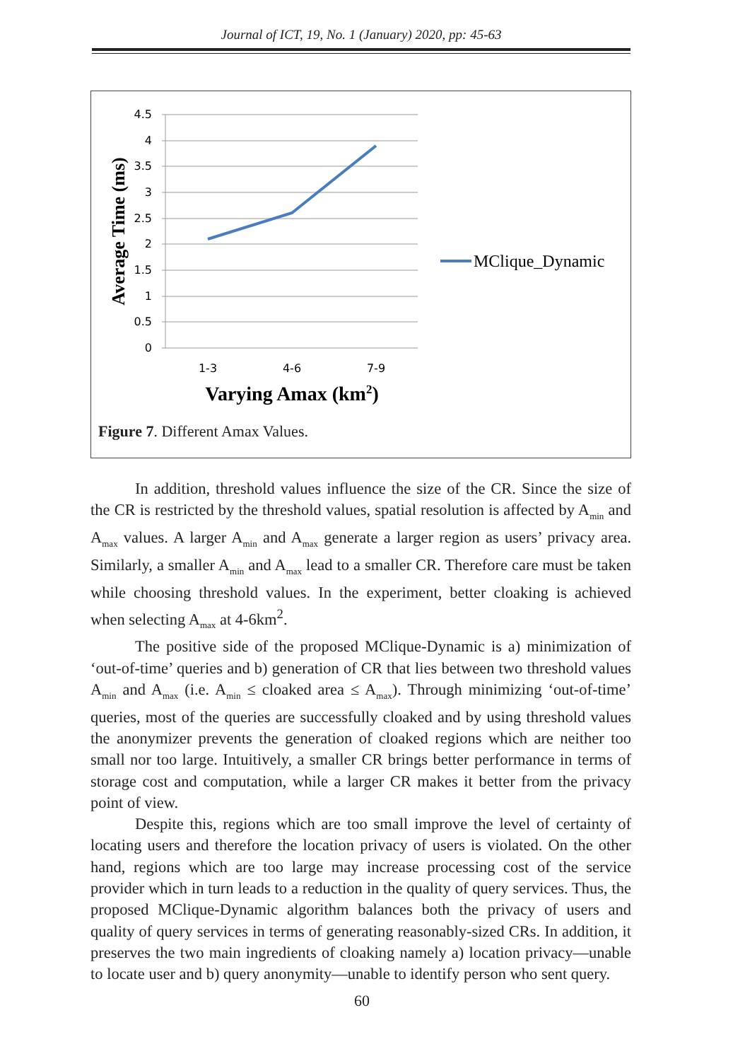Journal of ICT, 19, No. 1 (January) 2020, pp: 45-63
4.5
4
3.5
3
2.5
2
1.5
1
0.5
0
1-3
4-6
7-9
MClique_Dynamic
Average Time (ms)
Varying Amax (km2)
Figure 7. Different Amax Values.
In addition, threshold values influence the size of the CR. Since the size of the CR is restricted by the threshold values, spatial resolution is affected by A<sub>min</sub> and A<sub>max</sub> values. A larger A<sub>min</sub> and A<sub>max</sub> generate a larger region as users’ privacy area. Similarly, a smaller A<sub>min</sub> and A<sub>max</sub> lead to a smaller CR. Therefore care must be taken while choosing threshold values. In the experiment, better cloaking is achieved when selecting A<sub>max</sub> at 4-6km<sup>2</sup>.
The positive side of the proposed MClique-Dynamic is a) minimization of ‘out-of-time’ queries and b) generation of CR that lies between two threshold values A<sub>min</sub> and A<sub>max</sub> (i.e. A<sub>min</sub> ≤ cloaked area ≤ A<sub>max</sub>). Through minimizing ‘out-of-time’ queries, most of the queries are successfully cloaked and by using threshold values the anonymizer prevents the generation of cloaked regions which are neither too small nor too large. Intuitively, a smaller CR brings better performance in terms of storage cost and computation, while a larger CR makes it better from the privacy point of view.
Despite this, regions which are too small improve the level of certainty of locating users and therefore the location privacy of users is violated. On the other hand, regions which are too large may increase processing cost of the service provider which in turn leads to a reduction in the quality of query services. Thus, the proposed MClique-Dynamic algorithm balances both the privacy of users and quality of query services in terms of generating reasonably-sized CRs. In addition, it preserves the two main ingredients of cloaking namely a) location privacy—unable to locate user and b) query anonymity—unable to identify person who sent query.
60